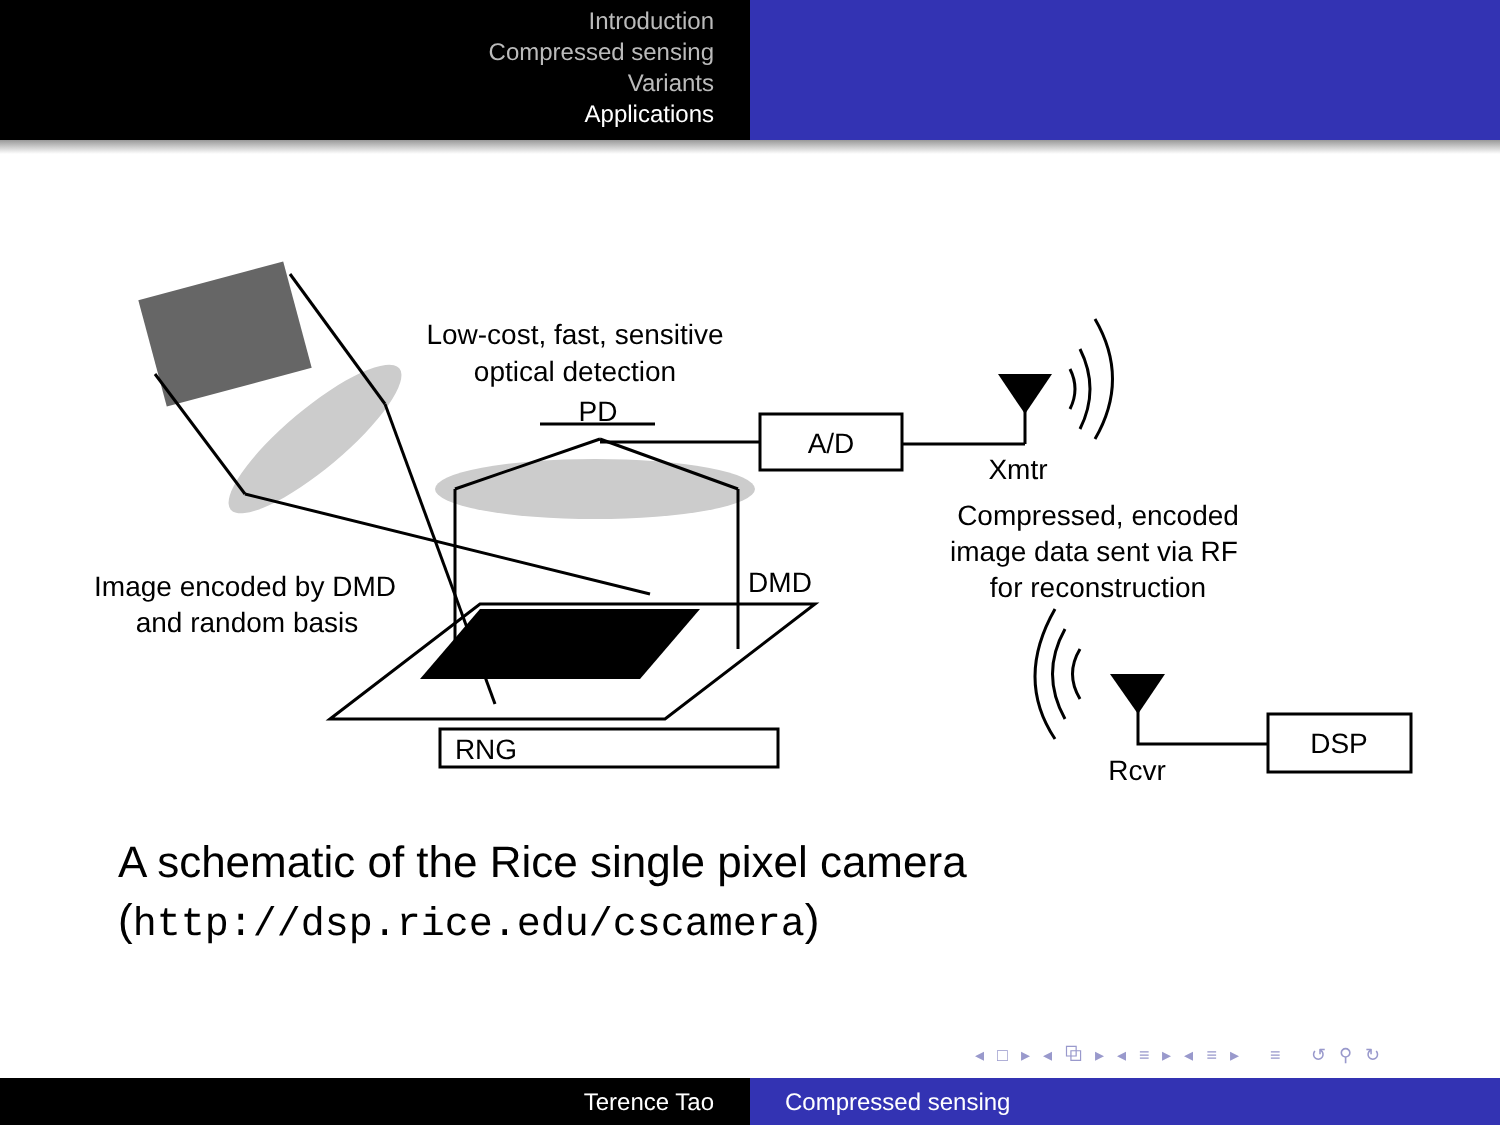Introduction
Compressed sensing
Variants
Applications
Low-cost, fast, sensitive
optical detection
PD
A/D
Xmtr
Compressed, encoded
image data sent via RF
for reconstruction
Image encoded by DMD
and random basis
DMD
RNG
Rcvr
DSP
A schematic of the Rice single pixel camera
(http://dsp.rice.edu/cscamera)
◂ □ ▸ ◂ ⧉ ▸ ◂ ≡ ▸ ◂ ≡ ▸ ≡ ↺ ⚲ ↻
Terence Tao Compressed sensing